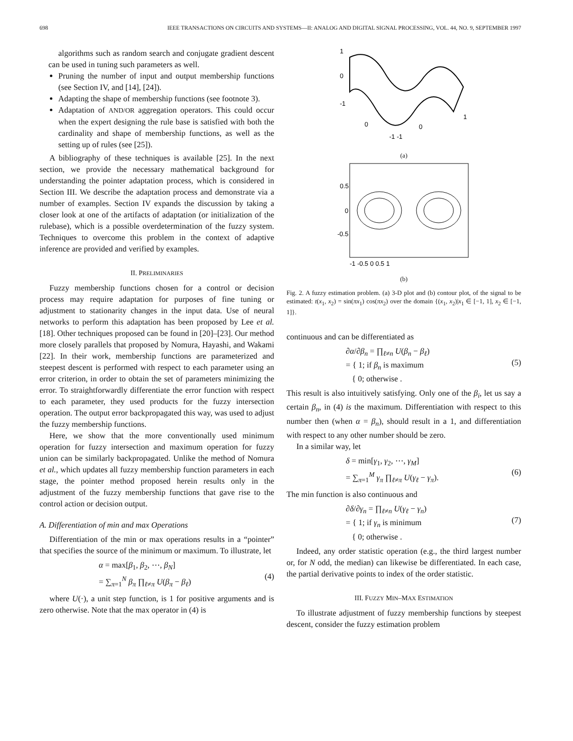698 IEEE TRANSACTIONS ON CIRCUITS AND SYSTEMS—II: ANALOG AND DIGITAL SIGNAL PROCESSING, VOL. 44, NO. 9, SEPTEMBER 1997
algorithms such as random search and conjugate gradient descent can be used in tuning such parameters as well.
Pruning the number of input and output membership functions (see Section IV, and [14], [24]).
Adapting the shape of membership functions (see footnote 3).
Adaptation of AND/OR aggregation operators. This could occur when the expert designing the rule base is satisfied with both the cardinality and shape of membership functions, as well as the setting up of rules (see [25]).
A bibliography of these techniques is available [25]. In the next section, we provide the necessary mathematical background for understanding the pointer adaptation process, which is considered in Section III. We describe the adaptation process and demonstrate via a number of examples. Section IV expands the discussion by taking a closer look at one of the artifacts of adaptation (or initialization of the rulebase), which is a possible overdetermination of the fuzzy system. Techniques to overcome this problem in the context of adaptive inference are provided and verified by examples.
II. PRELIMINARIES
Fuzzy membership functions chosen for a control or decision process may require adaptation for purposes of fine tuning or adjustment to stationarity changes in the input data. Use of neural networks to perform this adaptation has been proposed by Lee et al. [18]. Other techniques proposed can be found in [20]–[23]. Our method more closely parallels that proposed by Nomura, Hayashi, and Wakami [22]. In their work, membership functions are parameterized and steepest descent is performed with respect to each parameter using an error criterion, in order to obtain the set of parameters minimizing the error. To straightforwardly differentiate the error function with respect to each parameter, they used products for the fuzzy intersection operation. The output error backpropagated this way, was used to adjust the fuzzy membership functions.
Here, we show that the more conventionally used minimum operation for fuzzy intersection and maximum operation for fuzzy union can be similarly backpropagated. Unlike the method of Nomura et al., which updates all fuzzy membership function parameters in each stage, the pointer method proposed herein results only in the adjustment of the fuzzy membership functions that gave rise to the control action or decision output.
A. Differentiation of min and max Operations
Differentiation of the min or max operations results in a “pointer” that specifies the source of the minimum or maximum. To illustrate, let
α = max[β<sub>1</sub>, β<sub>2</sub>, ⋯, β<sub>N</sub>]
= ∑<sub>π=1</sub><sup>N</sup> β<sub>π</sub> ∏<sub>ℓ≠π</sub> U(β<sub>π</sub> − β<sub>ℓ</sub>)
(4)
where U(·), a unit step function, is 1 for positive arguments and is zero otherwise. Note that the max operator in (4) is
1
0
-1
0
0
1
-1 -1
(a)
0.5
0
-0.5
-1 -0.5 0 0.5 1
(b)
Fig. 2. A fuzzy estimation problem. (a) 3-D plot and (b) contour plot, of the signal to be estimated: t(x<sub>1</sub>, x<sub>2</sub>) = sin(πx<sub>1</sub>) cos(πx<sub>2</sub>) over the domain {(x<sub>1</sub>, x<sub>2</sub>)|x<sub>1</sub> ∈ [−1, 1], x<sub>2</sub> ∈ [−1, 1]}.
continuous and can be differentiated as
∂α/∂β<sub>n</sub> = ∏<sub>ℓ≠n</sub> U(β<sub>n</sub> − β<sub>ℓ</sub>)
= { 1; if β<sub>n</sub> is maximum
{ 0; otherwise .
(5)
This result is also intuitively satisfying. Only one of the β<sub>i</sub>, let us say a certain β<sub>n</sub>, in (4) is the maximum. Differentiation with respect to this number then (when α = β<sub>n</sub>), should result in a 1, and differentiation with respect to any other number should be zero.
In a similar way, let
δ = min[γ<sub>1</sub>, γ<sub>2</sub>, ⋯, γ<sub>M</sub>]
= ∑<sub>π=1</sub><sup>M</sup> γ<sub>π</sub> ∏<sub>ℓ≠π</sub> U(γ<sub>ℓ</sub> − γ<sub>π</sub>).
(6)
The min function is also continuous and
∂δ/∂γ<sub>n</sub> = ∏<sub>ℓ≠n</sub> U(γ<sub>ℓ</sub> − γ<sub>n</sub>)
= { 1; if γ<sub>n</sub> is minimum
{ 0; otherwise .
(7)
Indeed, any order statistic operation (e.g., the third largest number or, for N odd, the median) can likewise be differentiated. In each case, the partial derivative points to index of the order statistic.
III. FUZZY MIN–MAX ESTIMATION
To illustrate adjustment of fuzzy membership functions by steepest descent, consider the fuzzy estimation problem